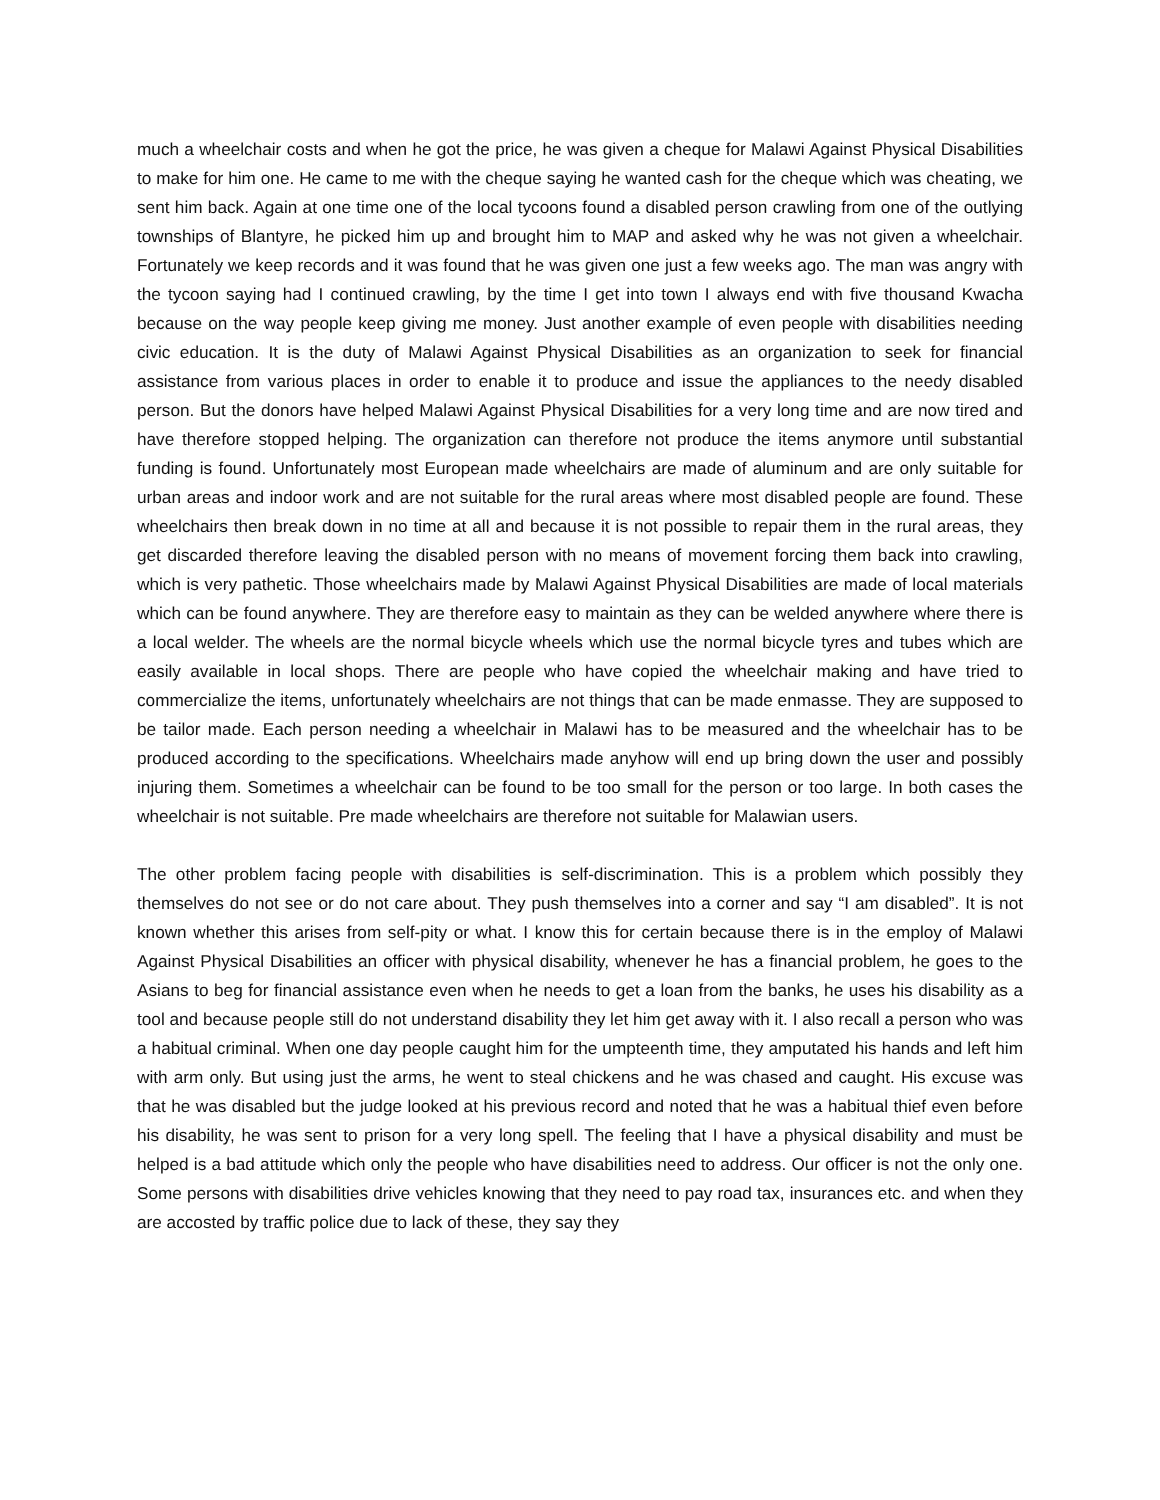much a wheelchair costs and when he got the price, he was given a cheque for Malawi Against Physical Disabilities to make for him one. He came to me with the cheque saying he wanted cash for the cheque which was cheating, we sent him back. Again at one time one of the local tycoons found a disabled person crawling from one of the outlying townships of Blantyre, he picked him up and brought him to MAP and asked why he was not given a wheelchair. Fortunately we keep records and it was found that he was given one just a few weeks ago. The man was angry with the tycoon saying had I continued crawling, by the time I get into town I always end with five thousand Kwacha because on the way people keep giving me money. Just another example of even people with disabilities needing civic education. It is the duty of Malawi Against Physical Disabilities as an organization to seek for financial assistance from various places in order to enable it to produce and issue the appliances to the needy disabled person. But the donors have helped Malawi Against Physical Disabilities for a very long time and are now tired and have therefore stopped helping. The organization can therefore not produce the items anymore until substantial funding is found. Unfortunately most European made wheelchairs are made of aluminum and are only suitable for urban areas and indoor work and are not suitable for the rural areas where most disabled people are found. These wheelchairs then break down in no time at all and because it is not possible to repair them in the rural areas, they get discarded therefore leaving the disabled person with no means of movement forcing them back into crawling, which is very pathetic. Those wheelchairs made by Malawi Against Physical Disabilities are made of local materials which can be found anywhere. They are therefore easy to maintain as they can be welded anywhere where there is a local welder. The wheels are the normal bicycle wheels which use the normal bicycle tyres and tubes which are easily available in local shops. There are people who have copied the wheelchair making and have tried to commercialize the items, unfortunately wheelchairs are not things that can be made enmasse. They are supposed to be tailor made. Each person needing a wheelchair in Malawi has to be measured and the wheelchair has to be produced according to the specifications. Wheelchairs made anyhow will end up bring down the user and possibly injuring them. Sometimes a wheelchair can be found to be too small for the person or too large. In both cases the wheelchair is not suitable. Pre made wheelchairs are therefore not suitable for Malawian users.
The other problem facing people with disabilities is self-discrimination. This is a problem which possibly they themselves do not see or do not care about. They push themselves into a corner and say “I am disabled”. It is not known whether this arises from self-pity or what. I know this for certain because there is in the employ of Malawi Against Physical Disabilities an officer with physical disability, whenever he has a financial problem, he goes to the Asians to beg for financial assistance even when he needs to get a loan from the banks, he uses his disability as a tool and because people still do not understand disability they let him get away with it. I also recall a person who was a habitual criminal. When one day people caught him for the umpteenth time, they amputated his hands and left him with arm only. But using just the arms, he went to steal chickens and he was chased and caught. His excuse was that he was disabled but the judge looked at his previous record and noted that he was a habitual thief even before his disability, he was sent to prison for a very long spell. The feeling that I have a physical disability and must be helped is a bad attitude which only the people who have disabilities need to address. Our officer is not the only one. Some persons with disabilities drive vehicles knowing that they need to pay road tax, insurances etc. and when they are accosted by traffic police due to lack of these, they say they